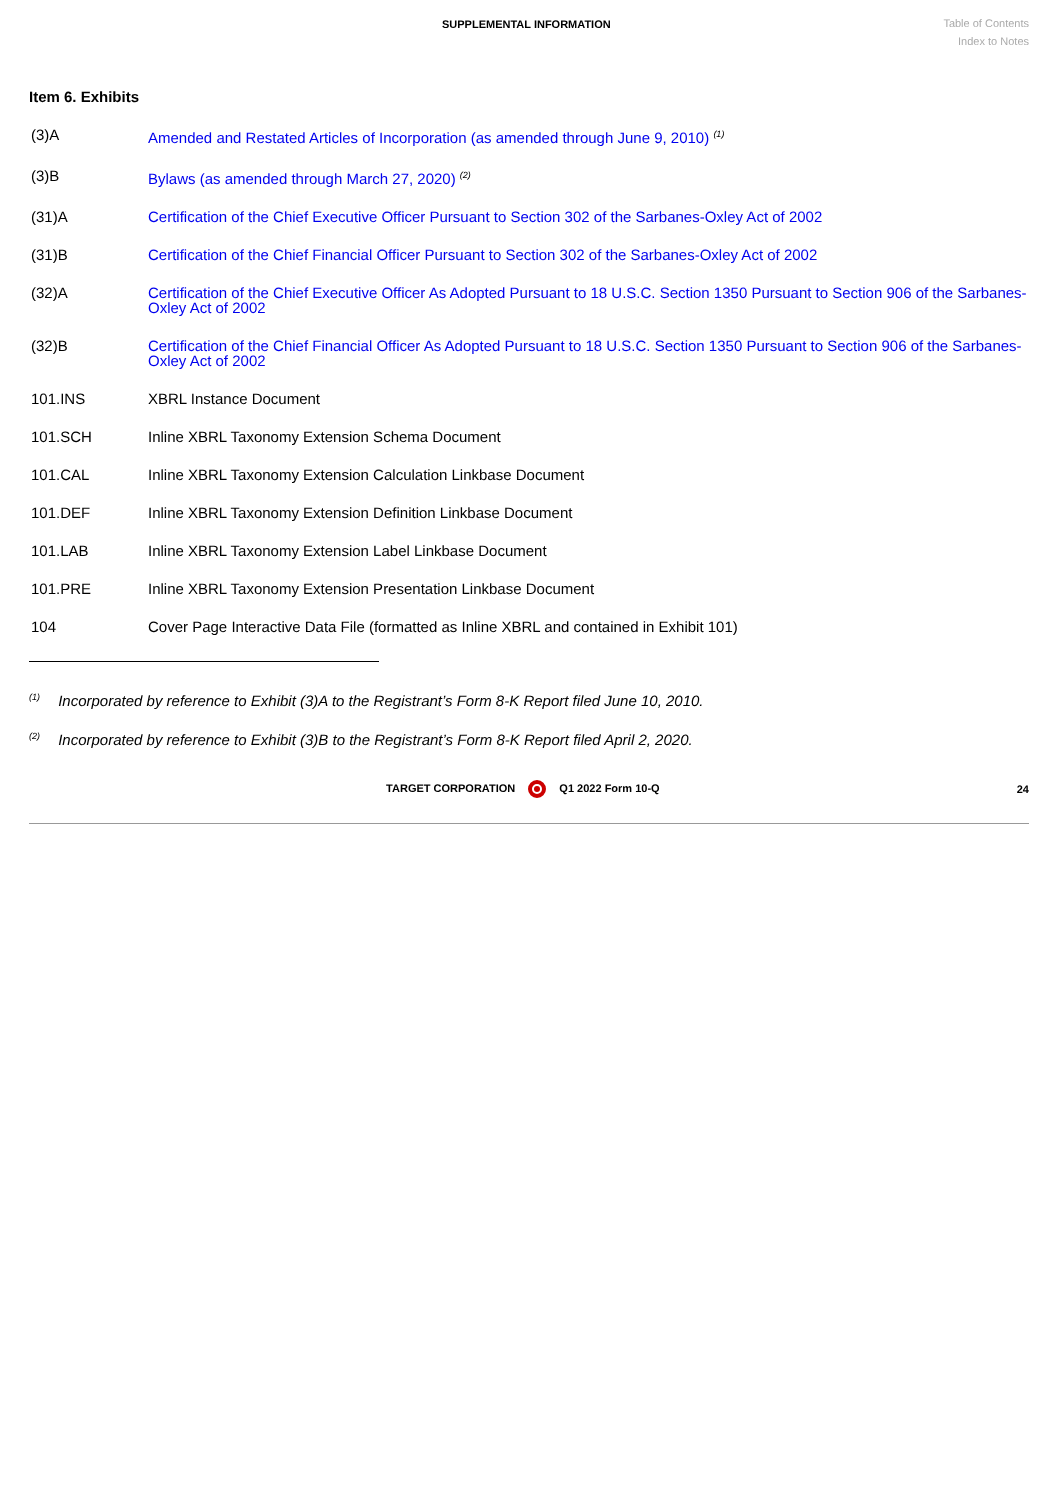SUPPLEMENTAL INFORMATION
Table of Contents
Index to Notes
Item 6. Exhibits
| (3)A | Amended and Restated Articles of Incorporation (as amended through June 9, 2010) <sup>(1)</sup> |
| (3)B | Bylaws (as amended through March 27, 2020) <sup>(2)</sup> |
| (31)A | Certification of the Chief Executive Officer Pursuant to Section 302 of the Sarbanes-Oxley Act of 2002 |
| (31)B | Certification of the Chief Financial Officer Pursuant to Section 302 of the Sarbanes-Oxley Act of 2002 |
| (32)A | Certification of the Chief Executive Officer As Adopted Pursuant to 18 U.S.C. Section 1350 Pursuant to Section 906 of the Sarbanes-Oxley Act of 2002 |
| (32)B | Certification of the Chief Financial Officer As Adopted Pursuant to 18 U.S.C. Section 1350 Pursuant to Section 906 of the Sarbanes-Oxley Act of 2002 |
| 101.INS | XBRL Instance Document |
| 101.SCH | Inline XBRL Taxonomy Extension Schema Document |
| 101.CAL | Inline XBRL Taxonomy Extension Calculation Linkbase Document |
| 101.DEF | Inline XBRL Taxonomy Extension Definition Linkbase Document |
| 101.LAB | Inline XBRL Taxonomy Extension Label Linkbase Document |
| 101.PRE | Inline XBRL Taxonomy Extension Presentation Linkbase Document |
| 104 | Cover Page Interactive Data File (formatted as Inline XBRL and contained in Exhibit 101) |
<sup>(1)</sup> Incorporated by reference to Exhibit (3)A to the Registrant’s Form 8-K Report filed June 10, 2010.
<sup>(2)</sup> Incorporated by reference to Exhibit (3)B to the Registrant’s Form 8-K Report filed April 2, 2020.
TARGET CORPORATION Q1 2022 Form 10-Q
24